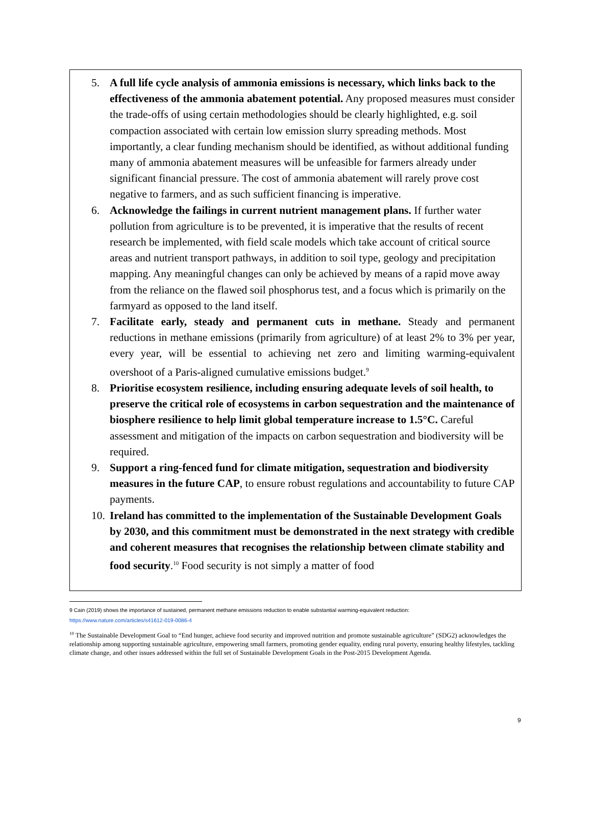5. A full life cycle analysis of ammonia emissions is necessary, which links back to the effectiveness of the ammonia abatement potential. Any proposed measures must consider the trade-offs of using certain methodologies should be clearly highlighted, e.g. soil compaction associated with certain low emission slurry spreading methods. Most importantly, a clear funding mechanism should be identified, as without additional funding many of ammonia abatement measures will be unfeasible for farmers already under significant financial pressure. The cost of ammonia abatement will rarely prove cost negative to farmers, and as such sufficient financing is imperative.
6. Acknowledge the failings in current nutrient management plans. If further water pollution from agriculture is to be prevented, it is imperative that the results of recent research be implemented, with field scale models which take account of critical source areas and nutrient transport pathways, in addition to soil type, geology and precipitation mapping. Any meaningful changes can only be achieved by means of a rapid move away from the reliance on the flawed soil phosphorus test, and a focus which is primarily on the farmyard as opposed to the land itself.
7. Facilitate early, steady and permanent cuts in methane. Steady and permanent reductions in methane emissions (primarily from agriculture) of at least 2% to 3% per year, every year, will be essential to achieving net zero and limiting warming-equivalent overshoot of a Paris-aligned cumulative emissions budget.<sup>9</sup>
8. Prioritise ecosystem resilience, including ensuring adequate levels of soil health, to preserve the critical role of ecosystems in carbon sequestration and the maintenance of biosphere resilience to help limit global temperature increase to 1.5°C. Careful assessment and mitigation of the impacts on carbon sequestration and biodiversity will be required.
9. Support a ring-fenced fund for climate mitigation, sequestration and biodiversity measures in the future CAP, to ensure robust regulations and accountability to future CAP payments.
10.
Ireland has committed to the implementation of the Sustainable Development Goals by 2030, and this commitment must be demonstrated in the next strategy with credible and coherent measures that recognises the relationship between climate stability and food security.<sup>10</sup> Food security is not simply a matter of food
9 Cain (2019) shows the importance of sustained, permanent methane emissions reduction to enable substantial warming-equivalent reduction:
https://www.nature.com/articles/s41612-019-0086-4
<sup>10</sup> The Sustainable Development Goal to “End hunger, achieve food security and improved nutrition and promote sustainable agriculture” (SDG2) acknowledges the relationship among supporting sustainable agriculture, empowering small farmers, promoting gender equality, ending rural poverty, ensuring healthy lifestyles, tackling climate change, and other issues addressed within the full set of Sustainable Development Goals in the Post-2015 Development Agenda.
9